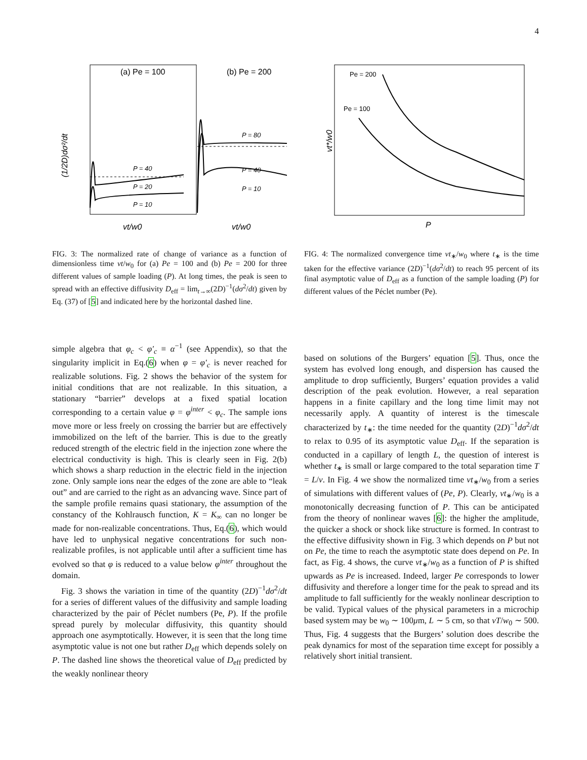4
(1/2D)dσ²/dt
(a) Pe = 100
(b) Pe = 200
P = 40
P = 20
P = 10
P = 80
P = 40
P = 10
vt/w0
vt/w0
FIG. 3: The normalized rate of change of variance as a function of dimensionless time vt/w<sub>0</sub> for (a) Pe = 100 and (b) Pe = 200 for three different values of sample loading (P). At long times, the peak is seen to spread with an effective diffusivity D<sub>eff</sub> = lim<sub>t→∞</sub>(2D)<sup>−1</sup>(dσ<sup>2</sup>/dt) given by Eq. (37) of [5] and indicated here by the horizontal dashed line.
vt*/w0
Pe = 200
Pe = 100
P
FIG. 4: The normalized convergence time vt<sub>∗</sub>/w<sub>0</sub> where t<sub>∗</sub> is the time taken for the effective variance (2D)<sup>−1</sup>(dσ<sup>2</sup>/dt) to reach 95 percent of its final asymptotic value of D<sub>eff</sub> as a function of the sample loading (P) for different values of the Péclet number (Pe).
simple algebra that φ<sub>c</sub> < φ′<sub>c</sub> ≡ α<sup>−1</sup> (see Appendix), so that the singularity implicit in Eq.(6) when φ = φ′<sub>c</sub> is never reached for realizable solutions. Fig. 2 shows the behavior of the system for initial conditions that are not realizable. In this situation, a stationary “barrier” develops at a fixed spatial location corresponding to a certain value φ = φ<sup>inter</sup> < φ<sub>c</sub>. The sample ions move more or less freely on crossing the barrier but are effectively immobilized on the left of the barrier. This is due to the greatly reduced strength of the electric field in the injection zone where the electrical conductivity is high. This is clearly seen in Fig. 2(b) which shows a sharp reduction in the electric field in the injection zone. Only sample ions near the edges of the zone are able to “leak out” and are carried to the right as an advancing wave. Since part of the sample profile remains quasi stationary, the assumption of the constancy of the Kohlrausch function, K = K<sub>∞</sub> can no longer be made for non-realizable concentrations. Thus, Eq.(6), which would have led to unphysical negative concentrations for such non-realizable profiles, is not applicable until after a sufficient time has evolved so that φ is reduced to a value below φ<sup>inter</sup> throughout the domain.
Fig. 3 shows the variation in time of the quantity (2D)<sup>−1</sup>dσ<sup>2</sup>/dt for a series of different values of the diffusivity and sample loading characterized by the pair of Péclet numbers (Pe, P). If the profile spread purely by molecular diffusivity, this quantity should approach one asymptotically. However, it is seen that the long time asymptotic value is not one but rather D<sub>eff</sub> which depends solely on P. The dashed line shows the theoretical value of D<sub>eff</sub> predicted by the weakly nonlinear theory
based on solutions of the Burgers’ equation [5]. Thus, once the system has evolved long enough, and dispersion has caused the amplitude to drop sufficiently, Burgers’ equation provides a valid description of the peak evolution. However, a real separation happens in a finite capillary and the long time limit may not necessarily apply. A quantity of interest is the timescale characterized by t<sub>∗</sub>: the time needed for the quantity (2D)<sup>−1</sup>dσ<sup>2</sup>/dt to relax to 0.95 of its asymptotic value D<sub>eff</sub>. If the separation is conducted in a capillary of length L, the question of interest is whether t<sub>∗</sub> is small or large compared to the total separation time T = L/v. In Fig. 4 we show the normalized time vt<sub>∗</sub>/w<sub>0</sub> from a series of simulations with different values of (Pe, P). Clearly, vt<sub>∗</sub>/w<sub>0</sub> is a monotonically decreasing function of P. This can be anticipated from the theory of nonlinear waves [6]: the higher the amplitude, the quicker a shock or shock like structure is formed. In contrast to the effective diffusivity shown in Fig. 3 which depends on P but not on Pe, the time to reach the asymptotic state does depend on Pe. In fact, as Fig. 4 shows, the curve vt<sub>∗</sub>/w<sub>0</sub> as a function of P is shifted upwards as Pe is increased. Indeed, larger Pe corresponds to lower diffusivity and therefore a longer time for the peak to spread and its amplitude to fall sufficiently for the weakly nonlinear description to be valid. Typical values of the physical parameters in a microchip based system may be w<sub>0</sub> ∼ 100μm, L ∼ 5 cm, so that vT/w<sub>0</sub> ∼ 500. Thus, Fig. 4 suggests that the Burgers’ solution does describe the peak dynamics for most of the separation time except for possibly a relatively short initial transient.